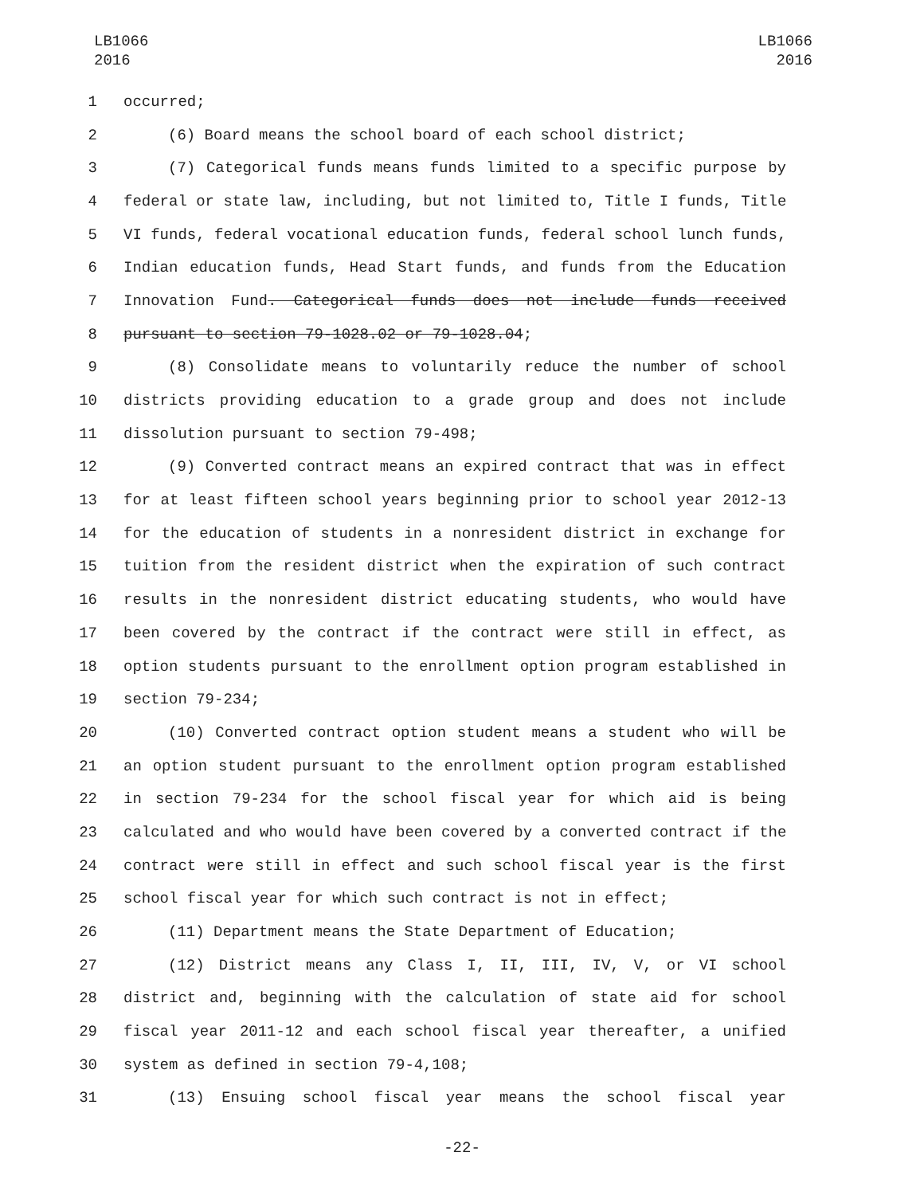LB1066
2016
LB1066
2016
1 occurred;
2 (6) Board means the school board of each school district;
3 (7) Categorical funds means funds limited to a specific purpose by
4 federal or state law, including, but not limited to, Title I funds, Title
5 VI funds, federal vocational education funds, federal school lunch funds,
6 Indian education funds, Head Start funds, and funds from the Education
7 Innovation Fund. Categorical funds does not include funds received
8 pursuant to section 79-1028.02 or 79-1028.04;
9 (8) Consolidate means to voluntarily reduce the number of school
10 districts providing education to a grade group and does not include
11 dissolution pursuant to section 79-498;
12 (9) Converted contract means an expired contract that was in effect
13 for at least fifteen school years beginning prior to school year 2012-13
14 for the education of students in a nonresident district in exchange for
15 tuition from the resident district when the expiration of such contract
16 results in the nonresident district educating students, who would have
17 been covered by the contract if the contract were still in effect, as
18 option students pursuant to the enrollment option program established in
19 section 79-234;
20 (10) Converted contract option student means a student who will be
21 an option student pursuant to the enrollment option program established
22 in section 79-234 for the school fiscal year for which aid is being
23 calculated and who would have been covered by a converted contract if the
24 contract were still in effect and such school fiscal year is the first
25 school fiscal year for which such contract is not in effect;
26 (11) Department means the State Department of Education;
27 (12) District means any Class I, II, III, IV, V, or VI school
28 district and, beginning with the calculation of state aid for school
29 fiscal year 2011-12 and each school fiscal year thereafter, a unified
30 system as defined in section 79-4,108;
31 (13) Ensuing school fiscal year means the school fiscal year
-22-